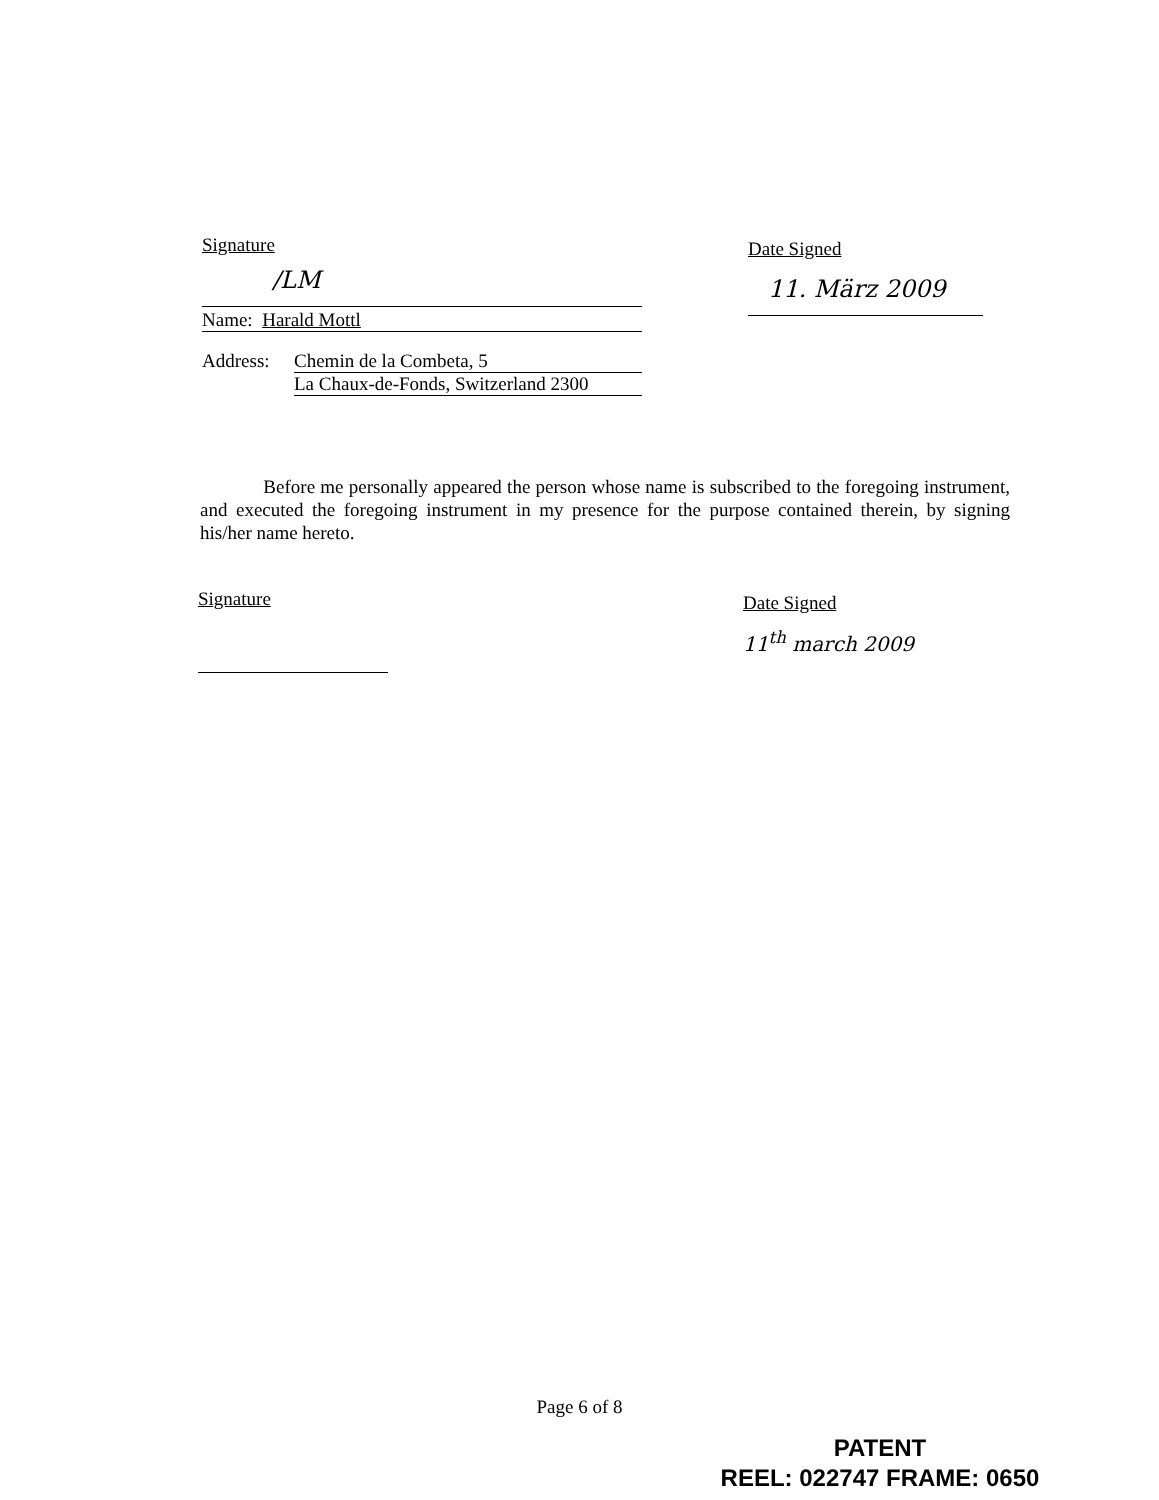Signature
/LM
Name: Harald Mottl
Address: Chemin de la Combeta, 5
La Chaux-de-Fonds, Switzerland 2300
Date Signed
11. März 2009
Before me personally appeared the person whose name is subscribed to the foregoing instrument, and executed the foregoing instrument in my presence for the purpose contained therein, by signing his/her name hereto.
Signature
Date Signed
11<sup>th</sup> march 2009
Page 6 of 8
PATENT
REEL: 022747 FRAME: 0650